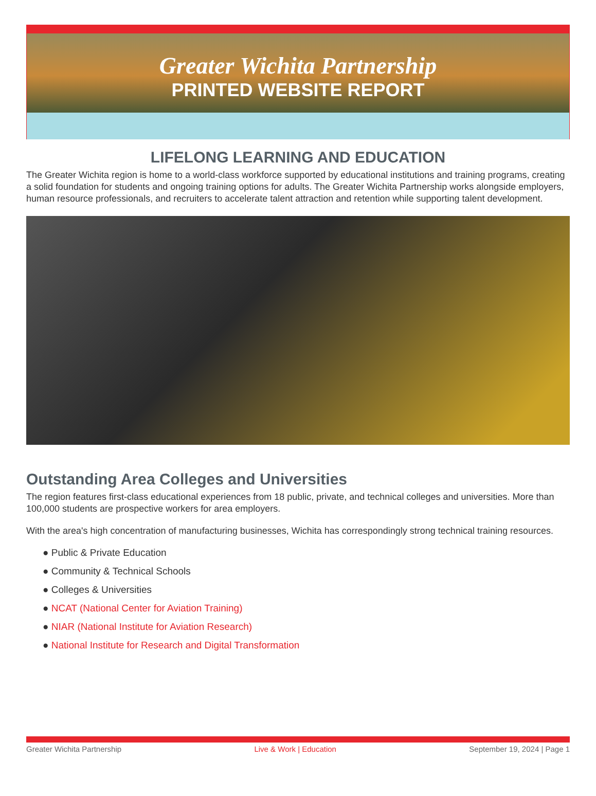Greater Wichita Partnership
PRINTED WEBSITE REPORT
LIFELONG LEARNING AND EDUCATION
The Greater Wichita region is home to a world-class workforce supported by educational institutions and training programs, creating a solid foundation for students and ongoing training options for adults. The Greater Wichita Partnership works alongside employers, human resource professionals, and recruiters to accelerate talent attraction and retention while supporting talent development.
Outstanding Area Colleges and Universities
The region features first-class educational experiences from 18 public, private, and technical colleges and universities. More than 100,000 students are prospective workers for area employers.
With the area's high concentration of manufacturing businesses, Wichita has correspondingly strong technical training resources.
● Public & Private Education
● Community & Technical Schools
● Colleges & Universities
● NCAT (National Center for Aviation Training)
● NIAR (National Institute for Aviation Research)
● National Institute for Research and Digital Transformation
Greater Wichita Partnership Live & Work | Education September 19, 2024 | Page 1